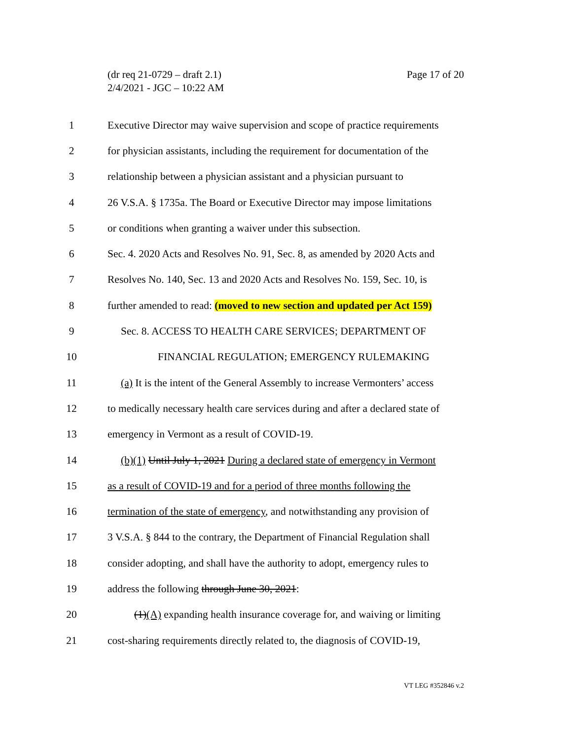Page 17 of 20 (dr req 21-0729 – draft 2.1)
2/4/2021 - JGC – 10:22 AM
1 Executive Director may waive supervision and scope of practice requirements
2 for physician assistants, including the requirement for documentation of the
3 relationship between a physician assistant and a physician pursuant to
4 26 V.S.A. § 1735a. The Board or Executive Director may impose limitations
5 or conditions when granting a waiver under this subsection.
6 Sec. 4. 2020 Acts and Resolves No. 91, Sec. 8, as amended by 2020 Acts and
7 Resolves No. 140, Sec. 13 and 2020 Acts and Resolves No. 159, Sec. 10, is
8 further amended to read: (moved to new section and updated per Act 159)
9 Sec. 8. ACCESS TO HEALTH CARE SERVICES; DEPARTMENT OF
10 FINANCIAL REGULATION; EMERGENCY RULEMAKING
11 (a) It is the intent of the General Assembly to increase Vermonters’ access
12 to medically necessary health care services during and after a declared state of
13 emergency in Vermont as a result of COVID-19.
14 (b)(1) Until July 1, 2021 During a declared state of emergency in Vermont
15 as a result of COVID-19 and for a period of three months following the
16 termination of the state of emergency, and notwithstanding any provision of
17 3 V.S.A. § 844 to the contrary, the Department of Financial Regulation shall
18 consider adopting, and shall have the authority to adopt, emergency rules to
19 address the following through June 30, 2021:
20 (1)(A) expanding health insurance coverage for, and waiving or limiting
21 cost-sharing requirements directly related to, the diagnosis of COVID-19,
VT LEG #352846 v.2